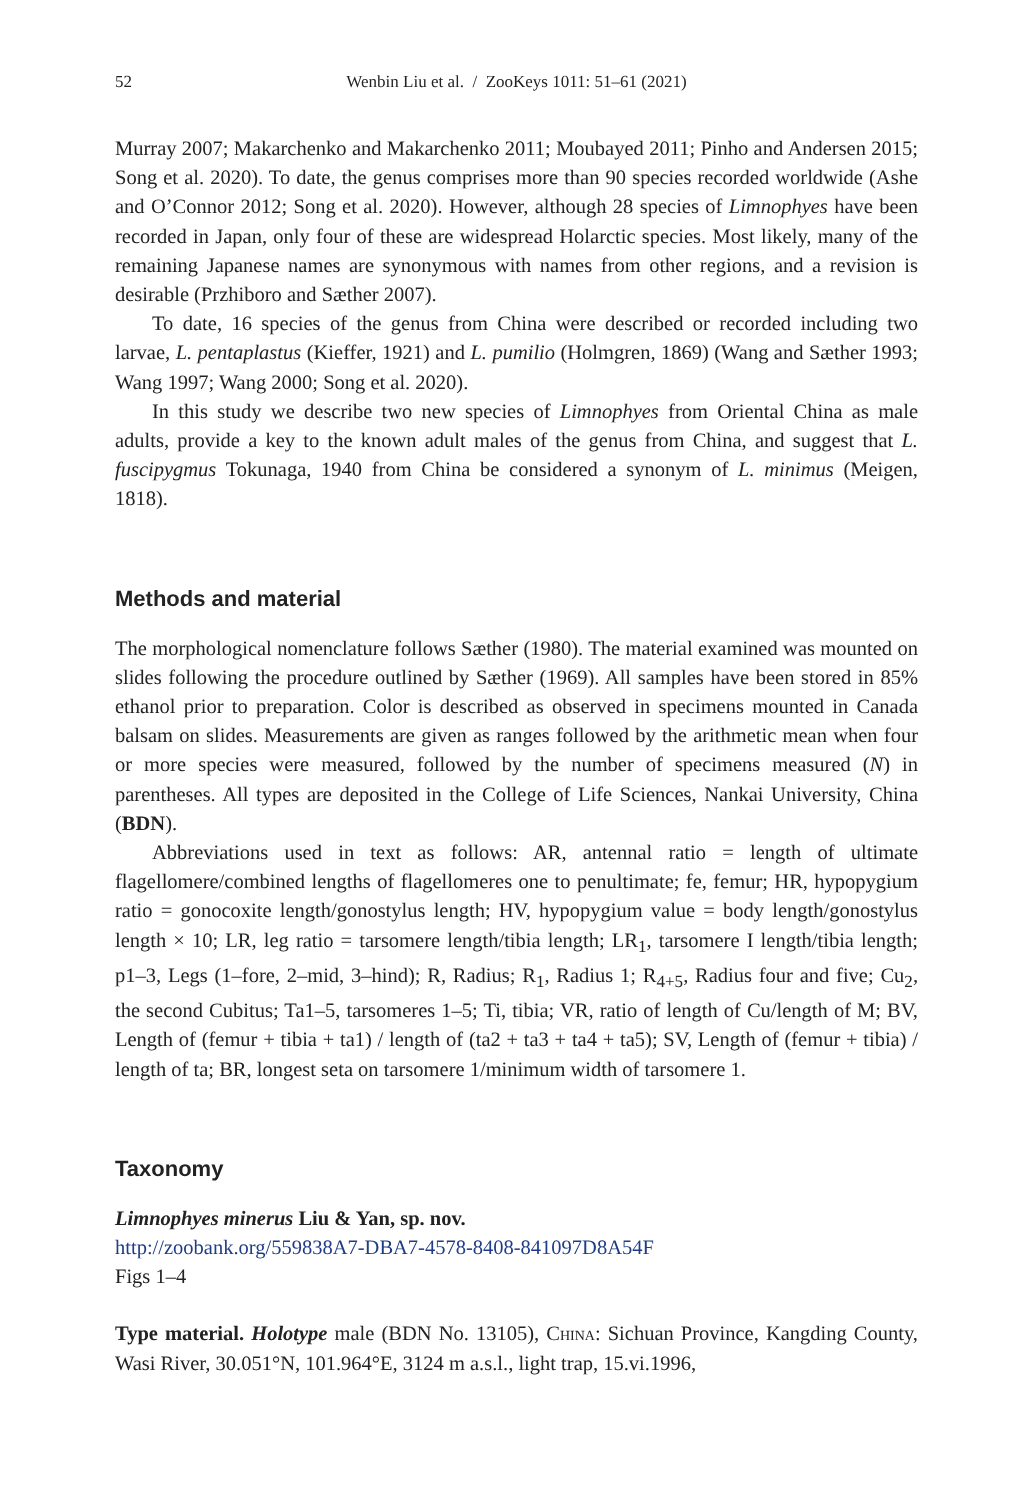52 Wenbin Liu et al. / ZooKeys 1011: 51–61 (2021)
Murray 2007; Makarchenko and Makarchenko 2011; Moubayed 2011; Pinho and Andersen 2015; Song et al. 2020). To date, the genus comprises more than 90 species recorded worldwide (Ashe and O’Connor 2012; Song et al. 2020). However, although 28 species of Limnophyes have been recorded in Japan, only four of these are widespread Holarctic species. Most likely, many of the remaining Japanese names are synonymous with names from other regions, and a revision is desirable (Przhiboro and Sæther 2007).
To date, 16 species of the genus from China were described or recorded including two larvae, L. pentaplastus (Kieffer, 1921) and L. pumilio (Holmgren, 1869) (Wang and Sæther 1993; Wang 1997; Wang 2000; Song et al. 2020).
In this study we describe two new species of Limnophyes from Oriental China as male adults, provide a key to the known adult males of the genus from China, and suggest that L. fuscipygmus Tokunaga, 1940 from China be considered a synonym of L. minimus (Meigen, 1818).
Methods and material
The morphological nomenclature follows Sæther (1980). The material examined was mounted on slides following the procedure outlined by Sæther (1969). All samples have been stored in 85% ethanol prior to preparation. Color is described as observed in specimens mounted in Canada balsam on slides. Measurements are given as ranges followed by the arithmetic mean when four or more species were measured, followed by the number of specimens measured (N) in parentheses. All types are deposited in the College of Life Sciences, Nankai University, China (BDN).
Abbreviations used in text as follows: AR, antennal ratio = length of ultimate flagellomere/combined lengths of flagellomeres one to penultimate; fe, femur; HR, hypopygium ratio = gonocoxite length/gonostylus length; HV, hypopygium value = body length/gonostylus length × 10; LR, leg ratio = tarsomere length/tibia length; LR<sub>1</sub>, tarsomere I length/tibia length; p1–3, Legs (1–fore, 2–mid, 3–hind); R, Radius; R<sub>1</sub>, Radius 1; R<sub>4+5</sub>, Radius four and five; Cu<sub>2</sub>, the second Cubitus; Ta1–5, tarsomeres 1–5; Ti, tibia; VR, ratio of length of Cu/length of M; BV, Length of (femur + tibia + ta1) / length of (ta2 + ta3 + ta4 + ta5); SV, Length of (femur + tibia) / length of ta; BR, longest seta on tarsomere 1/minimum width of tarsomere 1.
Taxonomy
Limnophyes minerus Liu & Yan, sp. nov.
http://zoobank.org/559838A7-DBA7-4578-8408-841097D8A54F
Figs 1–4
Type material. Holotype male (BDN No. 13105), China: Sichuan Province, Kangding County, Wasi River, 30.051°N, 101.964°E, 3124 m a.s.l., light trap, 15.vi.1996,